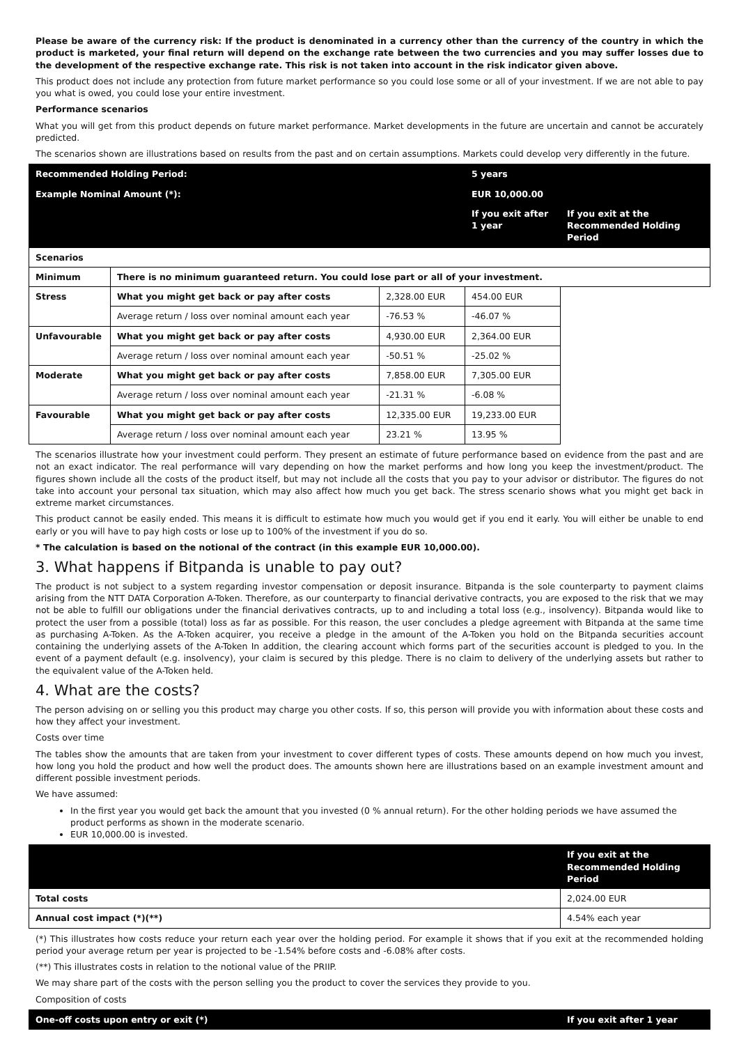Please be aware of the currency risk: If the product is denominated in a currency other than the currency of the country in which the product is marketed, your final return will depend on the exchange rate between the two currencies and you may suffer losses due to the development of the respective exchange rate. This risk is not taken into account in the risk indicator given above.
This product does not include any protection from future market performance so you could lose some or all of your investment. If we are not able to pay you what is owed, you could lose your entire investment.
Performance scenarios
What you will get from this product depends on future market performance. Market developments in the future are uncertain and cannot be accurately predicted.
The scenarios shown are illustrations based on results from the past and on certain assumptions. Markets could develop very differently in the future.
| Recommended Holding Period: | | | 5 years | |
| --- | --- | --- | --- | --- |
| Example Nominal Amount (*): | | | EUR 10,000.00 | |
| | | | If you exit after 1 year | If you exit at the Recommended Holding Period |
| Scenarios | | | | |
| Minimum | There is no minimum guaranteed return. You could lose part or all of your investment. | | | |
| Stress | What you might get back or pay after costs | | 2,328.00 EUR | 454.00 EUR |
| | Average return / loss over nominal amount each year | -76.53 % | -46.07 % | |
| Unfavourable | What you might get back or pay after costs | 4,930.00 EUR | 2,364.00 EUR | |
| | Average return / loss over nominal amount each year | -50.51 % | -25.02 % | |
| Moderate | What you might get back or pay after costs | 7,858.00 EUR | 7,305.00 EUR | |
| | Average return / loss over nominal amount each year | -21.31 % | -6.08 % | |
| Favourable | What you might get back or pay after costs | 12,335.00 EUR | 19,233.00 EUR | |
| | Average return / loss over nominal amount each year | 23.21 % | 13.95 % | |
The scenarios illustrate how your investment could perform. They present an estimate of future performance based on evidence from the past and are not an exact indicator. The real performance will vary depending on how the market performs and how long you keep the investment/product. The figures shown include all the costs of the product itself, but may not include all the costs that you pay to your advisor or distributor. The figures do not take into account your personal tax situation, which may also affect how much you get back. The stress scenario shows what you might get back in extreme market circumstances.
This product cannot be easily ended. This means it is difficult to estimate how much you would get if you end it early. You will either be unable to end early or you will have to pay high costs or lose up to 100% of the investment if you do so.
* The calculation is based on the notional of the contract (in this example EUR 10,000.00).
3. What happens if Bitpanda is unable to pay out?
The product is not subject to a system regarding investor compensation or deposit insurance. Bitpanda is the sole counterparty to payment claims arising from the NTT DATA Corporation A-Token. Therefore, as our counterparty to financial derivative contracts, you are exposed to the risk that we may not be able to fulfill our obligations under the financial derivatives contracts, up to and including a total loss (e.g., insolvency). Bitpanda would like to protect the user from a possible (total) loss as far as possible. For this reason, the user concludes a pledge agreement with Bitpanda at the same time as purchasing A-Token. As the A-Token acquirer, you receive a pledge in the amount of the A-Token you hold on the Bitpanda securities account containing the underlying assets of the A-Token In addition, the clearing account which forms part of the securities account is pledged to you. In the event of a payment default (e.g. insolvency), your claim is secured by this pledge. There is no claim to delivery of the underlying assets but rather to the equivalent value of the A-Token held.
4. What are the costs?
The person advising on or selling you this product may charge you other costs. If so, this person will provide you with information about these costs and how they affect your investment.
Costs over time
The tables show the amounts that are taken from your investment to cover different types of costs. These amounts depend on how much you invest, how long you hold the product and how well the product does. The amounts shown here are illustrations based on an example investment amount and different possible investment periods.
We have assumed:
In the first year you would get back the amount that you invested (0 % annual return). For the other holding periods we have assumed the product performs as shown in the moderate scenario.
EUR 10,000.00 is invested.
| | If you exit at the Recommended Holding Period |
| --- | --- |
| Total costs | 2,024.00 EUR |
| Annual cost impact (*)(**) | 4.54% each year |
(*) This illustrates how costs reduce your return each year over the holding period. For example it shows that if you exit at the recommended holding period your average return per year is projected to be -1.54% before costs and -6.08% after costs.
(**) This illustrates costs in relation to the notional value of the PRIIP.
We may share part of the costs with the person selling you the product to cover the services they provide to you.
Composition of costs
| One-off costs upon entry or exit (*) | If you exit after 1 year |
| --- | --- |